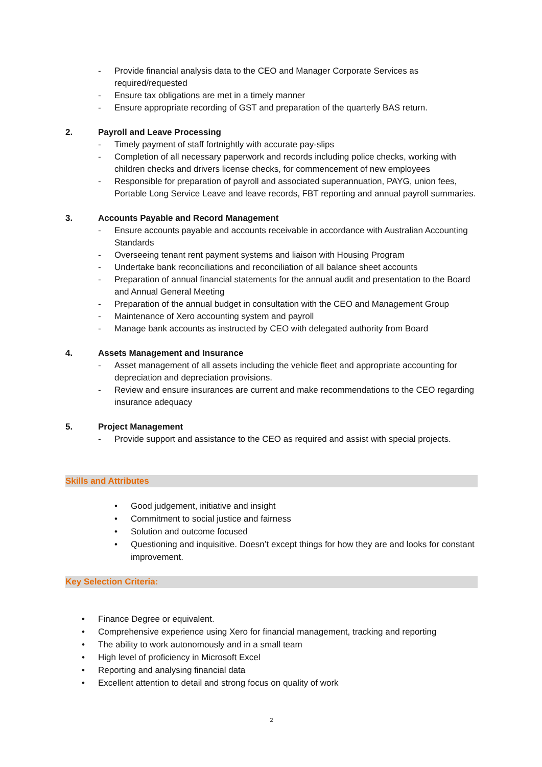- Provide financial analysis data to the CEO and Manager Corporate Services as required/requested
- Ensure tax obligations are met in a timely manner
- Ensure appropriate recording of GST and preparation of the quarterly BAS return.
2. Payroll and Leave Processing
- Timely payment of staff fortnightly with accurate pay-slips
- Completion of all necessary paperwork and records including police checks, working with children checks and drivers license checks, for commencement of new employees
- Responsible for preparation of payroll and associated superannuation, PAYG, union fees, Portable Long Service Leave and leave records, FBT reporting and annual payroll summaries.
3. Accounts Payable and Record Management
- Ensure accounts payable and accounts receivable in accordance with Australian Accounting Standards
- Overseeing tenant rent payment systems and liaison with Housing Program
- Undertake bank reconciliations and reconciliation of all balance sheet accounts
- Preparation of annual financial statements for the annual audit and presentation to the Board and Annual General Meeting
- Preparation of the annual budget in consultation with the CEO and Management Group
- Maintenance of Xero accounting system and payroll
- Manage bank accounts as instructed by CEO with delegated authority from Board
4. Assets Management and Insurance
- Asset management of all assets including the vehicle fleet and appropriate accounting for depreciation and depreciation provisions.
- Review and ensure insurances are current and make recommendations to the CEO regarding insurance adequacy
5. Project Management
- Provide support and assistance to the CEO as required and assist with special projects.
Skills and Attributes
• Good judgement, initiative and insight
• Commitment to social justice and fairness
• Solution and outcome focused
• Questioning and inquisitive. Doesn’t except things for how they are and looks for constant improvement.
Key Selection Criteria:
• Finance Degree or equivalent.
• Comprehensive experience using Xero for financial management, tracking and reporting
• The ability to work autonomously and in a small team
• High level of proficiency in Microsoft Excel
• Reporting and analysing financial data
• Excellent attention to detail and strong focus on quality of work
2